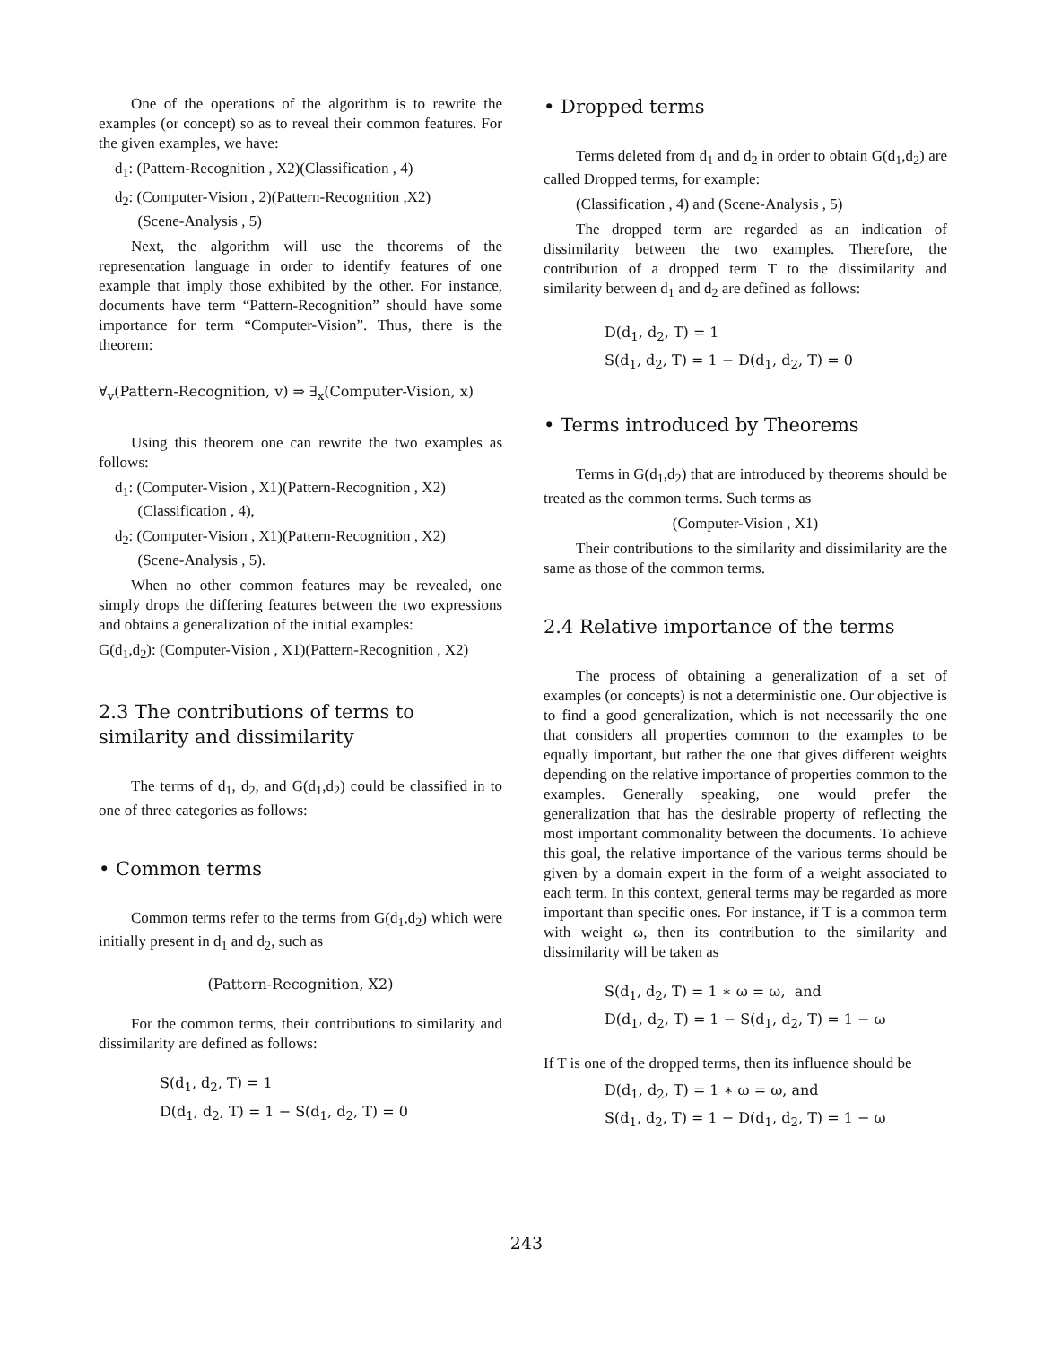One of the operations of the algorithm is to rewrite the examples (or concept) so as to reveal their common features. For the given examples, we have:
d<sub>1</sub>: (Pattern-Recognition , X2)(Classification , 4)
d<sub>2</sub>: (Computer-Vision , 2)(Pattern-Recognition ,X2)
(Scene-Analysis , 5)
Next, the algorithm will use the theorems of the representation language in order to identify features of one example that imply those exhibited by the other. For instance, documents have term “Pattern-Recognition” should have some importance for term “Computer-Vision”. Thus, there is the theorem:
∀<sub>v</sub>(Pattern-Recognition, v) ⇒ ∃<sub>x</sub>(Computer-Vision, x)
Using this theorem one can rewrite the two examples as follows:
d<sub>1</sub>: (Computer-Vision , X1)(Pattern-Recognition , X2)
(Classification , 4),
d<sub>2</sub>: (Computer-Vision , X1)(Pattern-Recognition , X2)
(Scene-Analysis , 5).
When no other common features may be revealed, one simply drops the differing features between the two expressions and obtains a generalization of the initial examples:
G(d<sub>1</sub>,d<sub>2</sub>): (Computer-Vision , X1)(Pattern-Recognition , X2)
2.3 The contributions of terms to similarity and dissimilarity
The terms of d<sub>1</sub>, d<sub>2</sub>, and G(d<sub>1</sub>,d<sub>2</sub>) could be classified in to one of three categories as follows:
• Common terms
Common terms refer to the terms from G(d<sub>1</sub>,d<sub>2</sub>) which were initially present in d<sub>1</sub> and d<sub>2</sub>, such as
(Pattern-Recognition, X2)
For the common terms, their contributions to similarity and dissimilarity are defined as follows:
S(d<sub>1</sub>, d<sub>2</sub>, T) = 1
D(d<sub>1</sub>, d<sub>2</sub>, T) = 1 − S(d<sub>1</sub>, d<sub>2</sub>, T) = 0
• Dropped terms
Terms deleted from d<sub>1</sub> and d<sub>2</sub> in order to obtain G(d<sub>1</sub>,d<sub>2</sub>) are called Dropped terms, for example:
(Classification , 4) and (Scene-Analysis , 5)
The dropped term are regarded as an indication of dissimilarity between the two examples. Therefore, the contribution of a dropped term T to the dissimilarity and similarity between d<sub>1</sub> and d<sub>2</sub> are defined as follows:
D(d<sub>1</sub>, d<sub>2</sub>, T) = 1
S(d<sub>1</sub>, d<sub>2</sub>, T) = 1 − D(d<sub>1</sub>, d<sub>2</sub>, T) = 0
• Terms introduced by Theorems
Terms in G(d<sub>1</sub>,d<sub>2</sub>) that are introduced by theorems should be treated as the common terms. Such terms as
(Computer-Vision , X1)
Their contributions to the similarity and dissimilarity are the same as those of the common terms.
2.4 Relative importance of the terms
The process of obtaining a generalization of a set of examples (or concepts) is not a deterministic one. Our objective is to find a good generalization, which is not necessarily the one that considers all properties common to the examples to be equally important, but rather the one that gives different weights depending on the relative importance of properties common to the examples. Generally speaking, one would prefer the generalization that has the desirable property of reflecting the most important commonality between the documents. To achieve this goal, the relative importance of the various terms should be given by a domain expert in the form of a weight associated to each term. In this context, general terms may be regarded as more important than specific ones. For instance, if T is a common term with weight ω, then its contribution to the similarity and dissimilarity will be taken as
S(d<sub>1</sub>, d<sub>2</sub>, T) = 1 ∗ ω = ω, and
D(d<sub>1</sub>, d<sub>2</sub>, T) = 1 − S(d<sub>1</sub>, d<sub>2</sub>, T) = 1 − ω
If T is one of the dropped terms, then its influence should be
D(d<sub>1</sub>, d<sub>2</sub>, T) = 1 ∗ ω = ω, and
S(d<sub>1</sub>, d<sub>2</sub>, T) = 1 − D(d<sub>1</sub>, d<sub>2</sub>, T) = 1 − ω
243